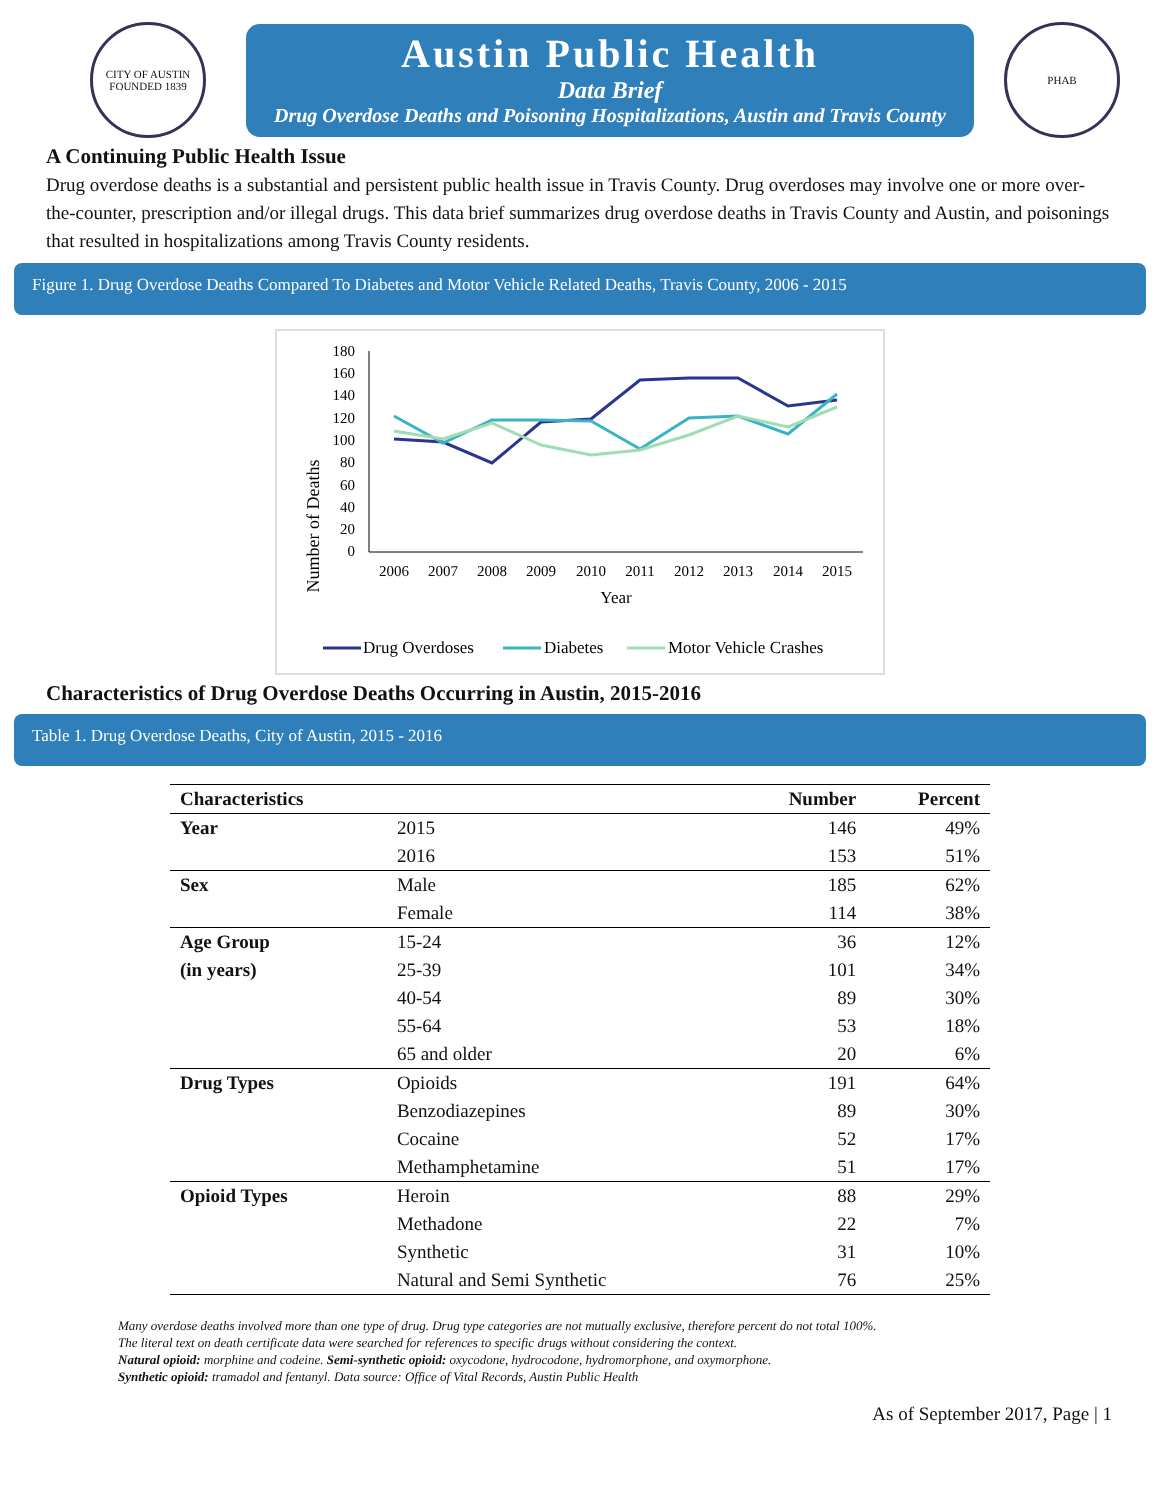CITY OF AUSTIN
FOUNDED 1839
Austin Public Health
Data Brief
Drug Overdose Deaths and Poisoning Hospitalizations, Austin and Travis County
PHAB
A Continuing Public Health Issue
Drug overdose deaths is a substantial and persistent public health issue in Travis County. Drug overdoses may involve one or more over-the-counter, prescription and/or illegal drugs. This data brief summarizes drug overdose deaths in Travis County and Austin, and poisonings that resulted in hospitalizations among Travis County residents.
Figure 1. Drug Overdose Deaths Compared To Diabetes and Motor Vehicle Related Deaths, Travis County, 2006 - 2015
Number of Deaths
180
160
140
120
100
80
60
40
20
0
2006
2007
2008
2009
2010
2011
2012
2013
2014
2015
Year
Drug Overdoses
Diabetes
Motor Vehicle Crashes
Characteristics of Drug Overdose Deaths Occurring in Austin, 2015-2016
Table 1. Drug Overdose Deaths, City of Austin, 2015 - 2016
| Characteristics | | Number | Percent |
| --- | --- | --- | --- |
| Year | 2015 | 146 | 49% |
| | 2016 | 153 | 51% |
| Sex | Male | 185 | 62% |
| | Female | 114 | 38% |
| Age Group | 15-24 | 36 | 12% |
| (in years) | 25-39 | 101 | 34% |
| | 40-54 | 89 | 30% |
| | 55-64 | 53 | 18% |
| | 65 and older | 20 | 6% |
| Drug Types | Opioids | 191 | 64% |
| | Benzodiazepines | 89 | 30% |
| | Cocaine | 52 | 17% |
| | Methamphetamine | 51 | 17% |
| Opioid Types | Heroin | 88 | 29% |
| | Methadone | 22 | 7% |
| | Synthetic | 31 | 10% |
| | Natural and Semi Synthetic | 76 | 25% |
Many overdose deaths involved more than one type of drug. Drug type categories are not mutually exclusive, therefore percent do not total 100%.
The literal text on death certificate data were searched for references to specific drugs without considering the context.
Natural opioid: morphine and codeine. Semi-synthetic opioid: oxycodone, hydrocodone, hydromorphone, and oxymorphone.
Synthetic opioid: tramadol and fentanyl. Data source: Office of Vital Records, Austin Public Health
As of September 2017, Page | 1